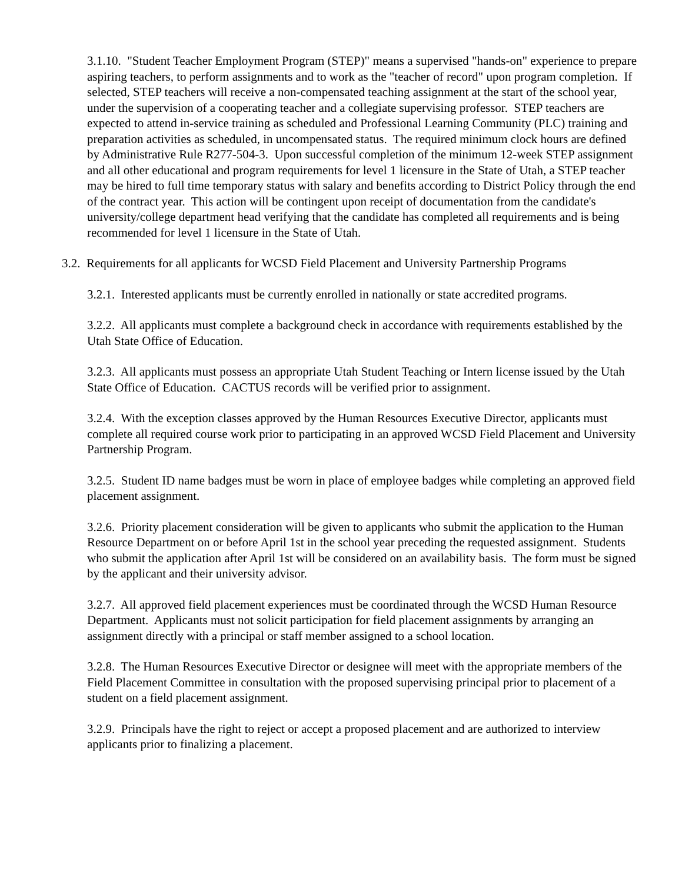3.1.10. "Student Teacher Employment Program (STEP)" means a supervised "hands-on" experience to prepare aspiring teachers, to perform assignments and to work as the "teacher of record" upon program completion. If selected, STEP teachers will receive a non-compensated teaching assignment at the start of the school year, under the supervision of a cooperating teacher and a collegiate supervising professor. STEP teachers are expected to attend in-service training as scheduled and Professional Learning Community (PLC) training and preparation activities as scheduled, in uncompensated status. The required minimum clock hours are defined by Administrative Rule R277-504-3. Upon successful completion of the minimum 12-week STEP assignment and all other educational and program requirements for level 1 licensure in the State of Utah, a STEP teacher may be hired to full time temporary status with salary and benefits according to District Policy through the end of the contract year. This action will be contingent upon receipt of documentation from the candidate's university/college department head verifying that the candidate has completed all requirements and is being recommended for level 1 licensure in the State of Utah.
3.2. Requirements for all applicants for WCSD Field Placement and University Partnership Programs
3.2.1. Interested applicants must be currently enrolled in nationally or state accredited programs.
3.2.2. All applicants must complete a background check in accordance with requirements established by the Utah State Office of Education.
3.2.3. All applicants must possess an appropriate Utah Student Teaching or Intern license issued by the Utah State Office of Education. CACTUS records will be verified prior to assignment.
3.2.4. With the exception classes approved by the Human Resources Executive Director, applicants must complete all required course work prior to participating in an approved WCSD Field Placement and University Partnership Program.
3.2.5. Student ID name badges must be worn in place of employee badges while completing an approved field placement assignment.
3.2.6. Priority placement consideration will be given to applicants who submit the application to the Human Resource Department on or before April 1st in the school year preceding the requested assignment. Students who submit the application after April 1st will be considered on an availability basis. The form must be signed by the applicant and their university advisor.
3.2.7. All approved field placement experiences must be coordinated through the WCSD Human Resource Department. Applicants must not solicit participation for field placement assignments by arranging an assignment directly with a principal or staff member assigned to a school location.
3.2.8. The Human Resources Executive Director or designee will meet with the appropriate members of the Field Placement Committee in consultation with the proposed supervising principal prior to placement of a student on a field placement assignment.
3.2.9. Principals have the right to reject or accept a proposed placement and are authorized to interview applicants prior to finalizing a placement.